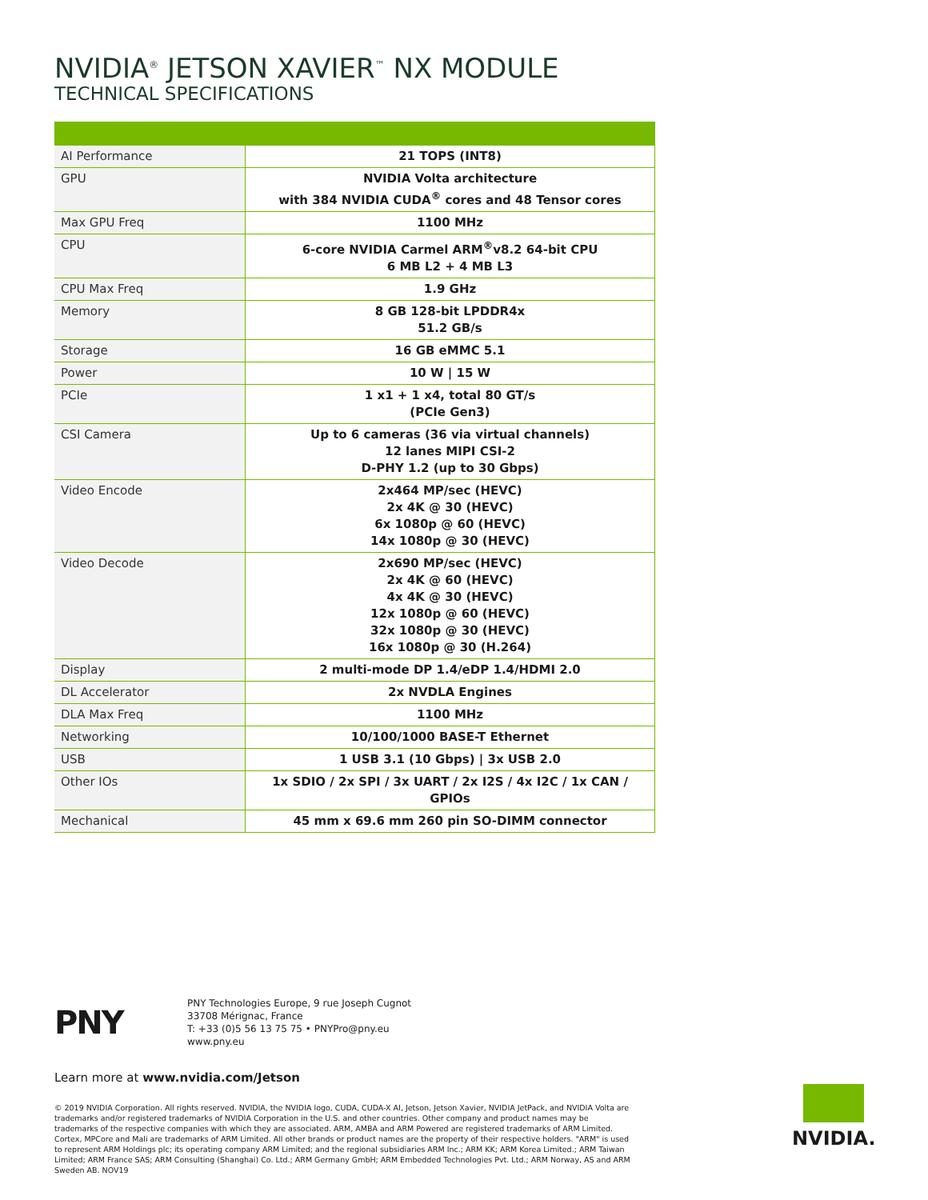NVIDIA<sup>®</sup> JETSON XAVIER<sup>™</sup> NX MODULE
TECHNICAL SPECIFICATIONS
| AI Performance | 21 TOPS (INT8) |
| GPU | NVIDIA Volta architecture with 384 NVIDIA CUDA<sup>®</sup> cores and 48 Tensor cores |
| Max GPU Freq | 1100 MHz |
| CPU | 6-core NVIDIA Carmel ARM<sup>®</sup>v8.2 64-bit CPU 6 MB L2 + 4 MB L3 |
| CPU Max Freq | 1.9 GHz |
| Memory | 8 GB 128-bit LPDDR4x 51.2 GB/s |
| Storage | 16 GB eMMC 5.1 |
| Power | 10 W / 15 W |
| PCIe | 1 x1 + 1 x4, total 80 GT/s (PCIe Gen3) |
| CSI Camera | Up to 6 cameras (36 via virtual channels) 12 lanes MIPI CSI-2 D-PHY 1.2 (up to 30 Gbps) |
| Video Encode | 2x464 MP/sec (HEVC) 2x 4K @ 30 (HEVC) 6x 1080p @ 60 (HEVC) 14x 1080p @ 30 (HEVC) |
| Video Decode | 2x690 MP/sec (HEVC) 2x 4K @ 60 (HEVC) 4x 4K @ 30 (HEVC) 12x 1080p @ 60 (HEVC) 32x 1080p @ 30 (HEVC) 16x 1080p @ 30 (H.264) |
| Display | 2 multi-mode DP 1.4/eDP 1.4/HDMI 2.0 |
| DL Accelerator | 2x NVDLA Engines |
| DLA Max Freq | 1100 MHz |
| Networking | 10/100/1000 BASE-T Ethernet |
| USB | 1 USB 3.1 (10 Gbps) / 3x USB 2.0 |
| Other IOs | 1x SDIO / 2x SPI / 3x UART / 2x I2S / 4x I2C / 1x CAN / GPIOs |
| Mechanical | 45 mm x 69.6 mm 260 pin SO-DIMM connector |
PNY
PNY Technologies Europe, 9 rue Joseph Cugnot
33708 Mérignac, France
T: +33 (0)5 56 13 75 75 • PNYPro@pny.eu
www.pny.eu
Learn more at www.nvidia.com/Jetson
© 2019 NVIDIA Corporation. All rights reserved. NVIDIA, the NVIDIA logo, CUDA, CUDA-X AI, Jetson, Jetson Xavier, NVIDIA JetPack, and NVIDIA Volta are trademarks and/or registered trademarks of NVIDIA Corporation in the U.S. and other countries. Other company and product names may be trademarks of the respective companies with which they are associated. ARM, AMBA and ARM Powered are registered trademarks of ARM Limited. Cortex, MPCore and Mali are trademarks of ARM Limited. All other brands or product names are the property of their respective holders. "ARM" is used to represent ARM Holdings plc; its operating company ARM Limited; and the regional subsidiaries ARM Inc.; ARM KK; ARM Korea Limited.; ARM Taiwan Limited; ARM France SAS; ARM Consulting (Shanghai) Co. Ltd.; ARM Germany GmbH; ARM Embedded Technologies Pvt. Ltd.; ARM Norway, AS and ARM Sweden AB. NOV19
NVIDIA.